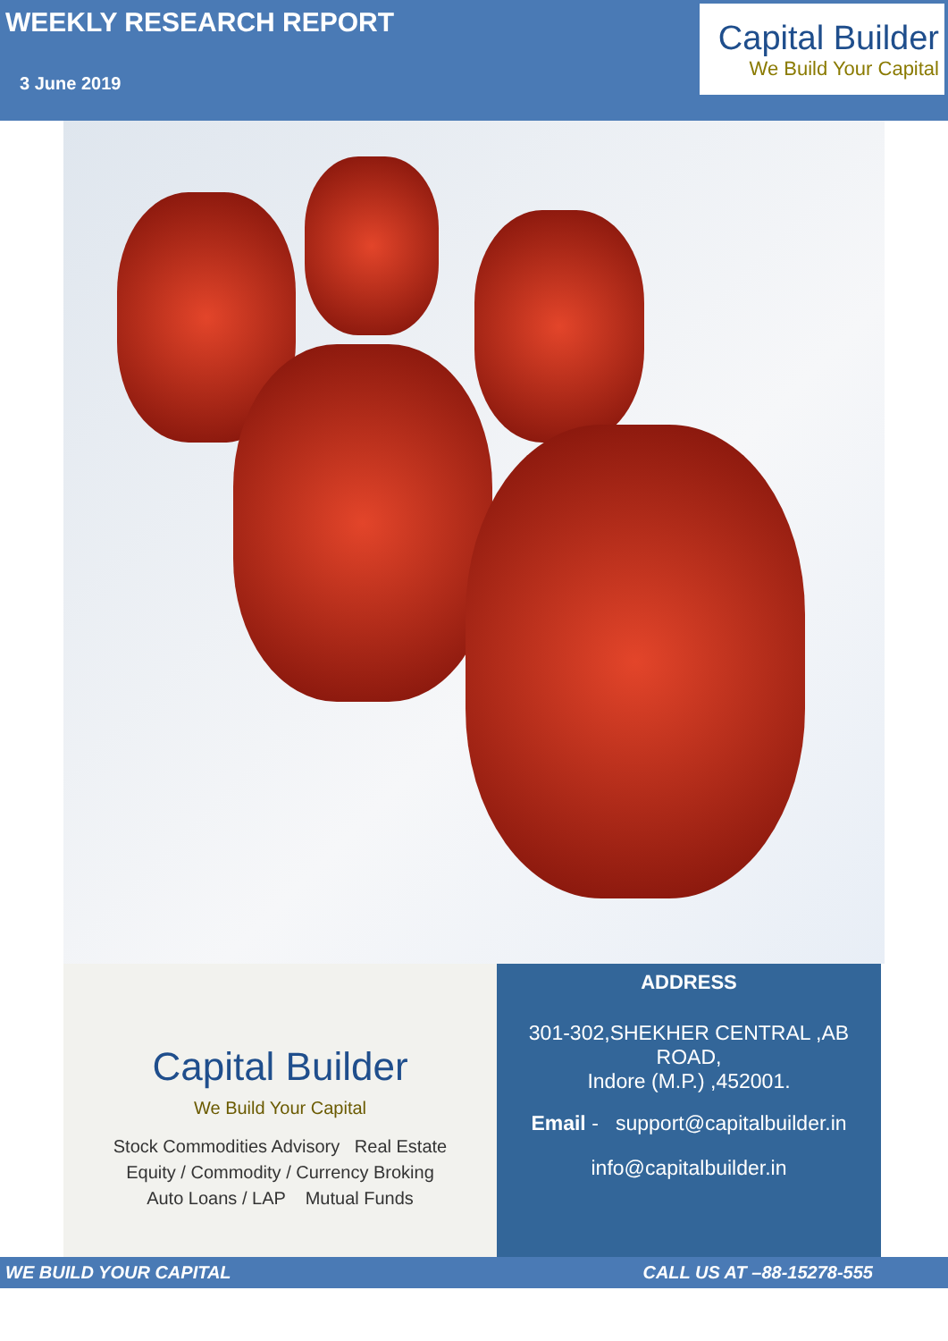WEEKLY RESEARCH REPORT
3 June 2019
Capital Builder
We Build Your Capital
Capital Builder
We Build Your Capital
Stock Commodities Advisory Real Estate
Equity / Commodity / Currency Broking
Auto Loans / LAP Mutual Funds
ADDRESS
301-302,SHEKHER CENTRAL ,AB
ROAD,
Indore (M.P.) ,452001.
Email - support@capitalbuilder.in
info@capitalbuilder.in
WE BUILD YOUR CAPITAL CALL US AT –88-15278-555